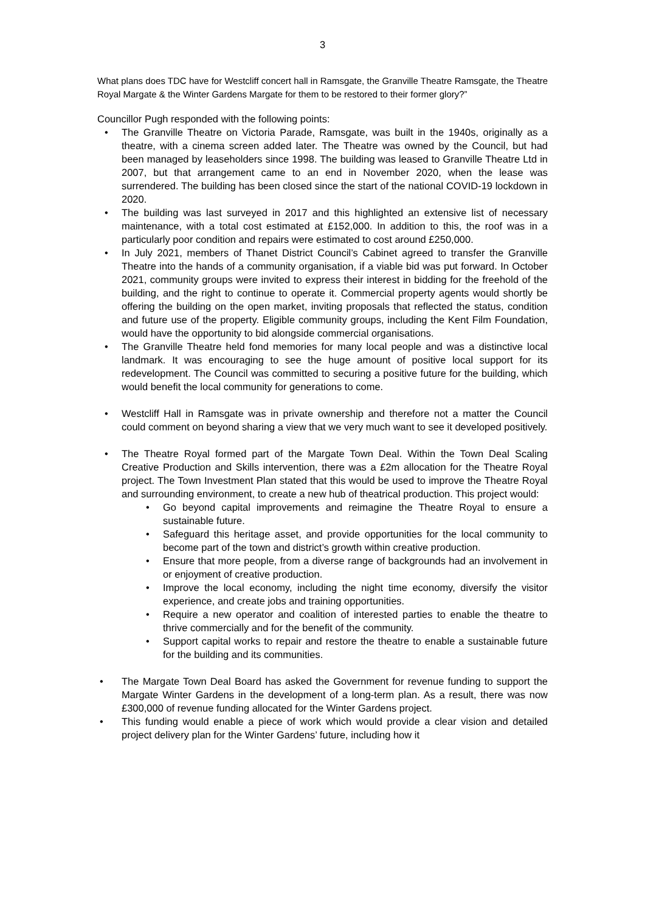3
What plans does TDC have for Westcliff concert hall in Ramsgate, the Granville Theatre Ramsgate, the Theatre Royal Margate & the Winter Gardens Margate for them to be restored to their former glory?”
Councillor Pugh responded with the following points:
• The Granville Theatre on Victoria Parade, Ramsgate, was built in the 1940s, originally as a theatre, with a cinema screen added later. The Theatre was owned by the Council, but had been managed by leaseholders since 1998. The building was leased to Granville Theatre Ltd in 2007, but that arrangement came to an end in November 2020, when the lease was surrendered. The building has been closed since the start of the national COVID-19 lockdown in 2020.
• The building was last surveyed in 2017 and this highlighted an extensive list of necessary maintenance, with a total cost estimated at £152,000. In addition to this, the roof was in a particularly poor condition and repairs were estimated to cost around £250,000.
• In July 2021, members of Thanet District Council’s Cabinet agreed to transfer the Granville Theatre into the hands of a community organisation, if a viable bid was put forward. In October 2021, community groups were invited to express their interest in bidding for the freehold of the building, and the right to continue to operate it. Commercial property agents would shortly be offering the building on the open market, inviting proposals that reflected the status, condition and future use of the property. Eligible community groups, including the Kent Film Foundation, would have the opportunity to bid alongside commercial organisations.
• The Granville Theatre held fond memories for many local people and was a distinctive local landmark. It was encouraging to see the huge amount of positive local support for its redevelopment. The Council was committed to securing a positive future for the building, which would benefit the local community for generations to come.
• Westcliff Hall in Ramsgate was in private ownership and therefore not a matter the Council could comment on beyond sharing a view that we very much want to see it developed positively.
• The Theatre Royal formed part of the Margate Town Deal. Within the Town Deal Scaling Creative Production and Skills intervention, there was a £2m allocation for the Theatre Royal project. The Town Investment Plan stated that this would be used to improve the Theatre Royal and surrounding environment, to create a new hub of theatrical production. This project would:
• Go beyond capital improvements and reimagine the Theatre Royal to ensure a sustainable future.
• Safeguard this heritage asset, and provide opportunities for the local community to become part of the town and district’s growth within creative production.
• Ensure that more people, from a diverse range of backgrounds had an involvement in or enjoyment of creative production.
• Improve the local economy, including the night time economy, diversify the visitor experience, and create jobs and training opportunities.
• Require a new operator and coalition of interested parties to enable the theatre to thrive commercially and for the benefit of the community.
• Support capital works to repair and restore the theatre to enable a sustainable future for the building and its communities.
• The Margate Town Deal Board has asked the Government for revenue funding to support the Margate Winter Gardens in the development of a long-term plan. As a result, there was now £300,000 of revenue funding allocated for the Winter Gardens project.
• This funding would enable a piece of work which would provide a clear vision and detailed project delivery plan for the Winter Gardens’ future, including how it